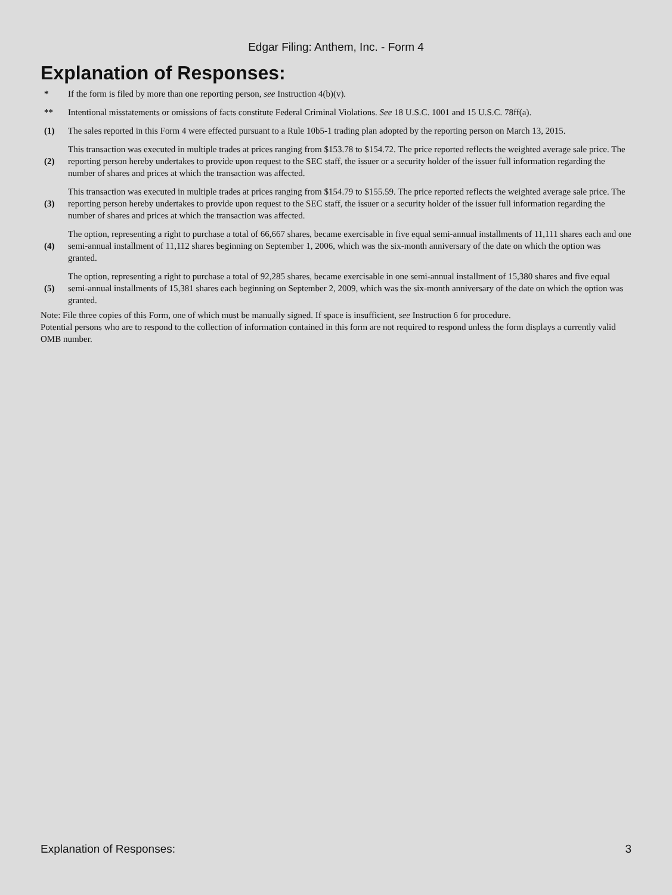Edgar Filing: Anthem, Inc. - Form 4
Explanation of Responses:
| * | If the form is filed by more than one reporting person, see Instruction 4(b)(v). |
| ** | Intentional misstatements or omissions of facts constitute Federal Criminal Violations. See 18 U.S.C. 1001 and 15 U.S.C. 78ff(a). |
| (1) | The sales reported in this Form 4 were effected pursuant to a Rule 10b5-1 trading plan adopted by the reporting person on March 13, 2015. |
| (2) | This transaction was executed in multiple trades at prices ranging from $153.78 to $154.72. The price reported reflects the weighted average sale price. The reporting person hereby undertakes to provide upon request to the SEC staff, the issuer or a security holder of the issuer full information regarding the number of shares and prices at which the transaction was affected. |
| (3) | This transaction was executed in multiple trades at prices ranging from $154.79 to $155.59. The price reported reflects the weighted average sale price. The reporting person hereby undertakes to provide upon request to the SEC staff, the issuer or a security holder of the issuer full information regarding the number of shares and prices at which the transaction was affected. |
| (4) | The option, representing a right to purchase a total of 66,667 shares, became exercisable in five equal semi-annual installments of 11,111 shares each and one semi-annual installment of 11,112 shares beginning on September 1, 2006, which was the six-month anniversary of the date on which the option was granted. |
| (5) | The option, representing a right to purchase a total of 92,285 shares, became exercisable in one semi-annual installment of 15,380 shares and five equal semi-annual installments of 15,381 shares each beginning on September 2, 2009, which was the six-month anniversary of the date on which the option was granted. |
Note: File three copies of this Form, one of which must be manually signed. If space is insufficient, see Instruction 6 for procedure.
Potential persons who are to respond to the collection of information contained in this form are not required to respond unless the form displays a currently valid OMB number.
Explanation of Responses: 3